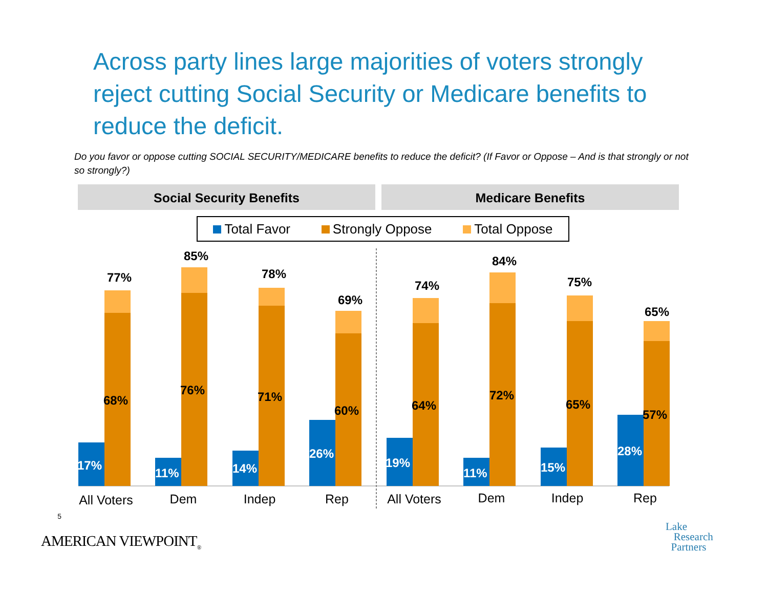Across party lines large majorities of voters strongly reject cutting Social Security or Medicare benefits to reduce the deficit.
Do you favor or oppose cutting SOCIAL SECURITY/MEDICARE benefits to reduce the deficit? (If Favor or Oppose – And is that strongly or not so strongly?)
Social Security Benefits Medicare Benefits
Total Favor Strongly Oppose Total Oppose
17%
68%
77%
11%
76%
85%
14%
71%
78%
26%
60%
69%
19%
64%
74%
11%
72%
84%
15%
65%
75%
28%
57%
65%
All Voters
Dem
Indep
Rep
All Voters
Dem
Indep
Rep
5
AMERICAN VIEWPOINT<sub>®</sub>
Lake
Research
Partners